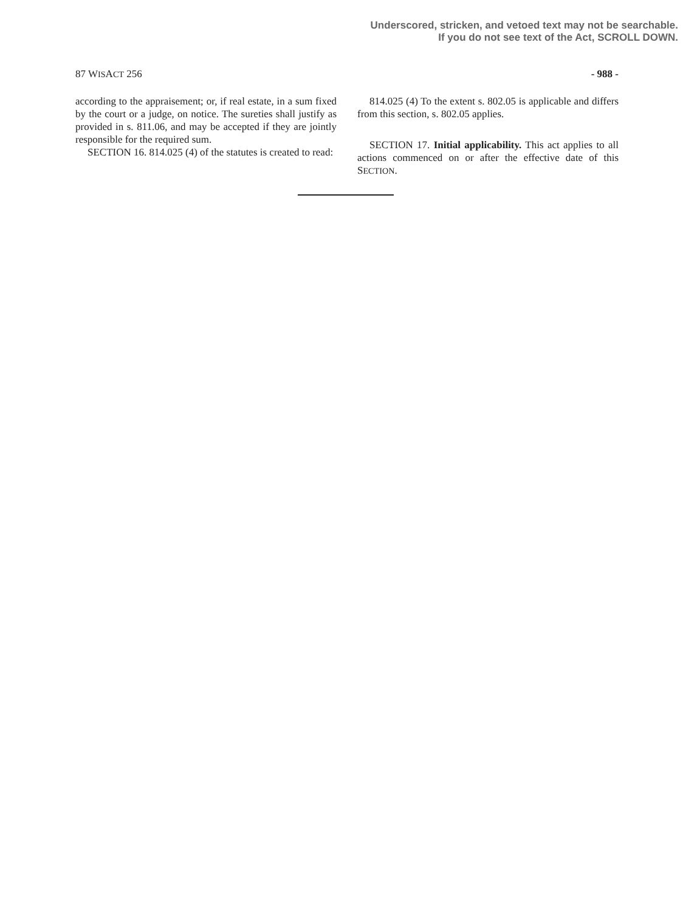Underscored, stricken, and vetoed text may not be searchable.
If you do not see text of the Act, SCROLL DOWN.
87 WISACT 256 - 988 -
according to the appraisement; or, if real estate, in a sum fixed by the court or a judge, on notice. The sureties shall justify as provided in s. 811.06, and may be accepted if they are jointly responsible for the required sum.
SECTION 16. 814.025 (4) of the statutes is created to read:
814.025 (4) To the extent s. 802.05 is applicable and differs from this section, s. 802.05 applies.
SECTION 17. Initial applicability. This act applies to all actions commenced on or after the effective date of this SECTION.